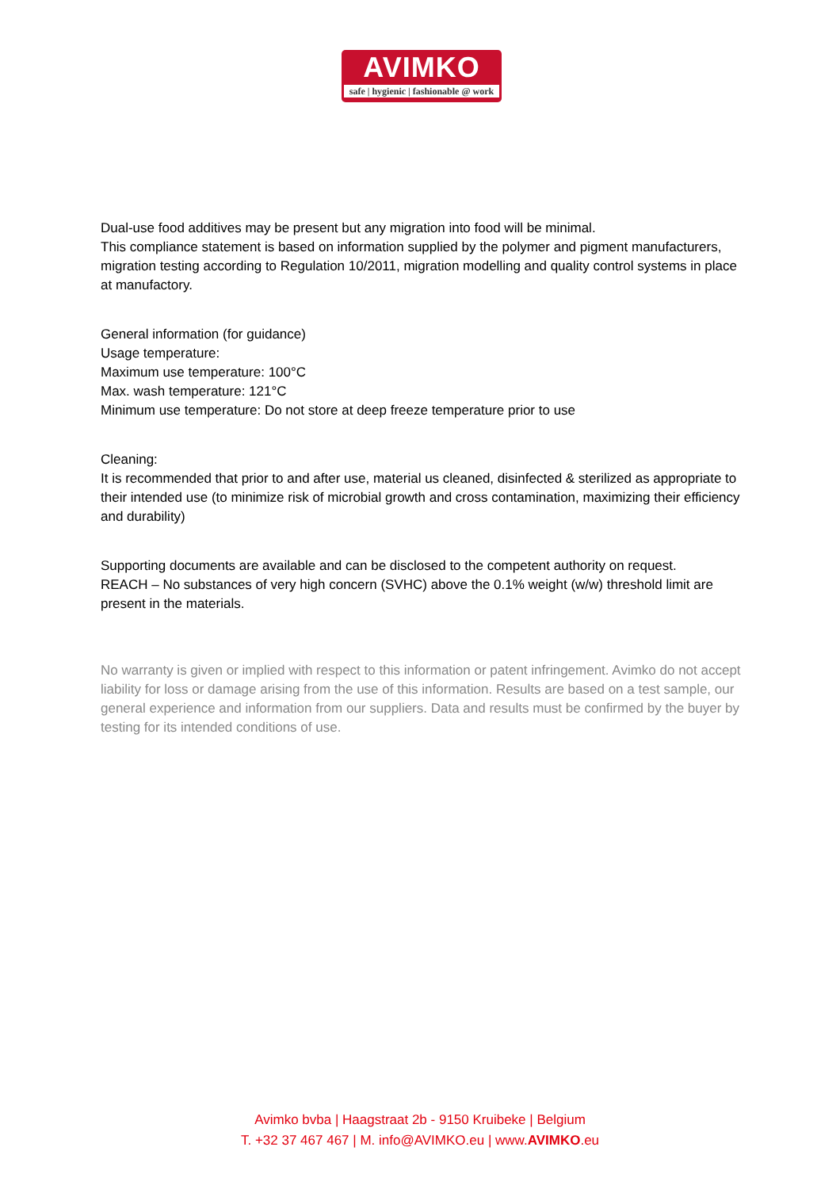AVIMKO
safe | hygienic | fashionable @ work
Dual-use food additives may be present but any migration into food will be minimal.
This compliance statement is based on information supplied by the polymer and pigment manufacturers, migration testing according to Regulation 10/2011, migration modelling and quality control systems in place at manufactory.
General information (for guidance)
Usage temperature:
Maximum use temperature: 100°C
Max. wash temperature: 121°C
Minimum use temperature: Do not store at deep freeze temperature prior to use
Cleaning:
It is recommended that prior to and after use, material us cleaned, disinfected & sterilized as appropriate to their intended use (to minimize risk of microbial growth and cross contamination, maximizing their efficiency and durability)
Supporting documents are available and can be disclosed to the competent authority on request.
REACH – No substances of very high concern (SVHC) above the 0.1% weight (w/w) threshold limit are present in the materials.
No warranty is given or implied with respect to this information or patent infringement. Avimko do not accept liability for loss or damage arising from the use of this information. Results are based on a test sample, our general experience and information from our suppliers. Data and results must be confirmed by the buyer by testing for its intended conditions of use.
Avimko bvba | Haagstraat 2b - 9150 Kruibeke | Belgium
T. +32 37 467 467 | M. info@AVIMKO.eu | www.AVIMKO.eu